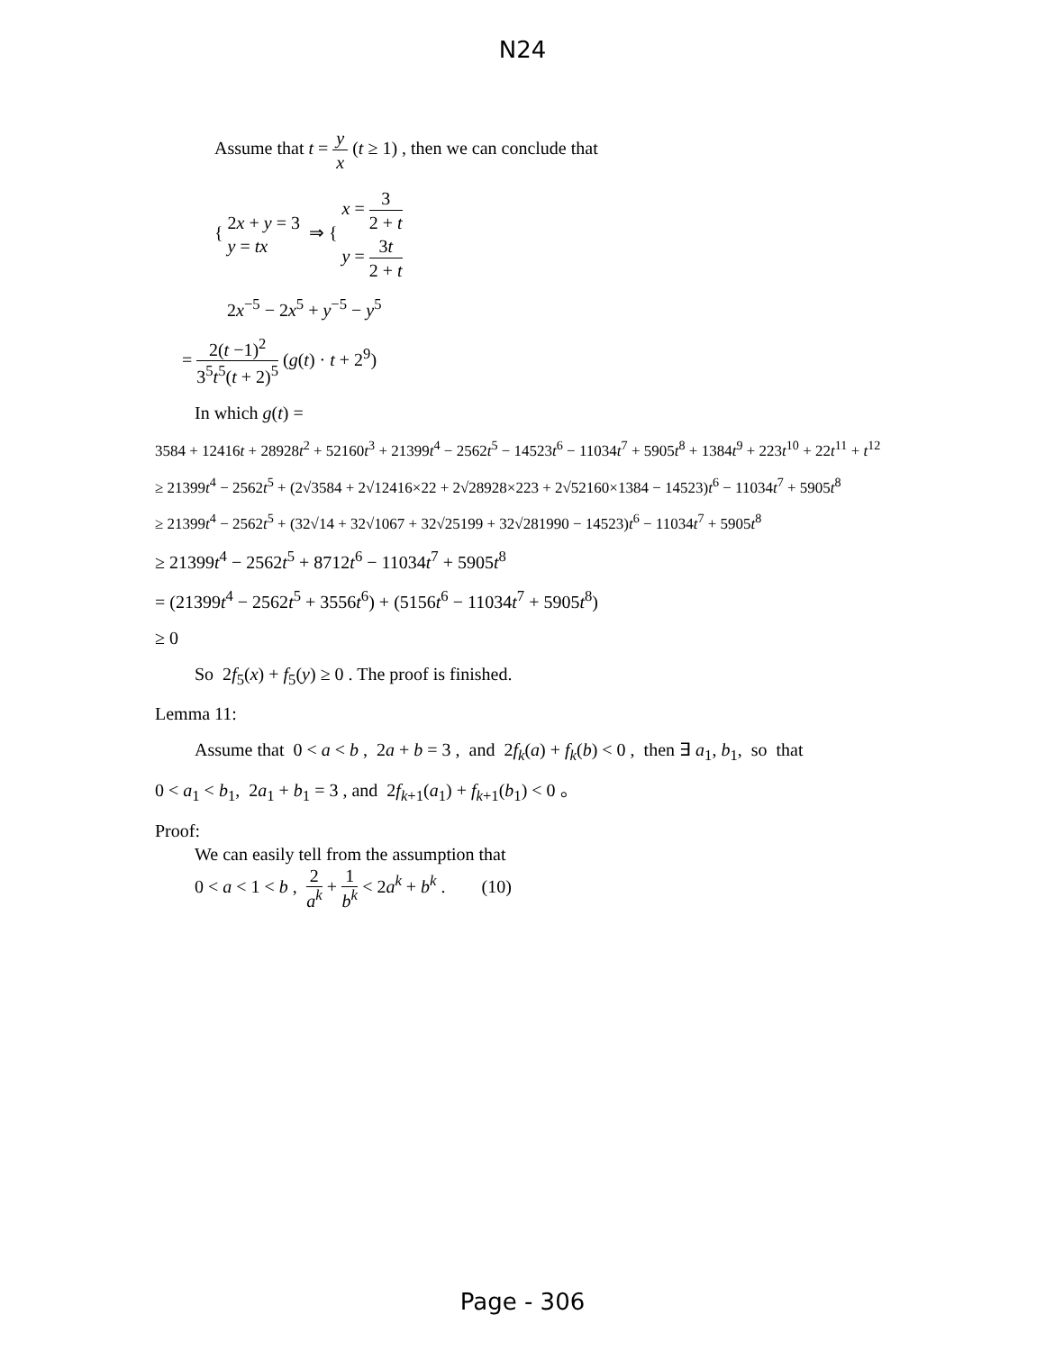N24
Assume that t = y x (t ≥ 1) , then we can conclude that
{ 2x + y = 3
y = tx ⇒ { x = 3 2 + t
y = 3t 2 + t
2x<sup>−5</sup> − 2x<sup>5</sup> + y<sup>−5</sup> − y<sup>5</sup>
= 2(t −1)<sup>2</sup> 3<sup>5</sup>t<sup>5</sup>(t + 2)<sup>5</sup> (g(t) · t + 2<sup>9</sup>)
In which g(t) =
3584 + 12416t + 28928t<sup>2</sup> + 52160t<sup>3</sup> + 21399t<sup>4</sup> − 2562t<sup>5</sup> − 14523t<sup>6</sup> − 11034t<sup>7</sup> + 5905t<sup>8</sup> + 1384t<sup>9</sup> + 223t<sup>10</sup> + 22t<sup>11</sup> + t<sup>12</sup>
≥ 21399t<sup>4</sup> − 2562t<sup>5</sup> + (2√3584 + 2√12416×22 + 2√28928×223 + 2√52160×1384 − 14523)t<sup>6</sup> − 11034t<sup>7</sup> + 5905t<sup>8</sup>
≥ 21399t<sup>4</sup> − 2562t<sup>5</sup> + (32√14 + 32√1067 + 32√25199 + 32√281990 − 14523)t<sup>6</sup> − 11034t<sup>7</sup> + 5905t<sup>8</sup>
≥ 21399t<sup>4</sup> − 2562t<sup>5</sup> + 8712t<sup>6</sup> − 11034t<sup>7</sup> + 5905t<sup>8</sup>
= (21399t<sup>4</sup> − 2562t<sup>5</sup> + 3556t<sup>6</sup>) + (5156t<sup>6</sup> − 11034t<sup>7</sup> + 5905t<sup>8</sup>)
≥ 0
So 2f<sub>5</sub>(x) + f<sub>5</sub>(y) ≥ 0 . The proof is finished.
Lemma 11:
Assume that 0 < a < b , 2a + b = 3 , and 2f<sub>k</sub>(a) + f<sub>k</sub>(b) < 0 , then ∃ a<sub>1</sub>, b<sub>1</sub>, so that
0 < a<sub>1</sub> < b<sub>1</sub>, 2a<sub>1</sub> + b<sub>1</sub> = 3 , and 2f<sub>k+1</sub>(a<sub>1</sub>) + f<sub>k+1</sub>(b<sub>1</sub>) < 0 。
Proof:
We can easily tell from the assumption that
0 < a < 1 < b , 2 a<sup>k</sup> + 1 b<sup>k</sup> < 2a<sup>k</sup> + b<sup>k</sup> . (10)
Page - 306